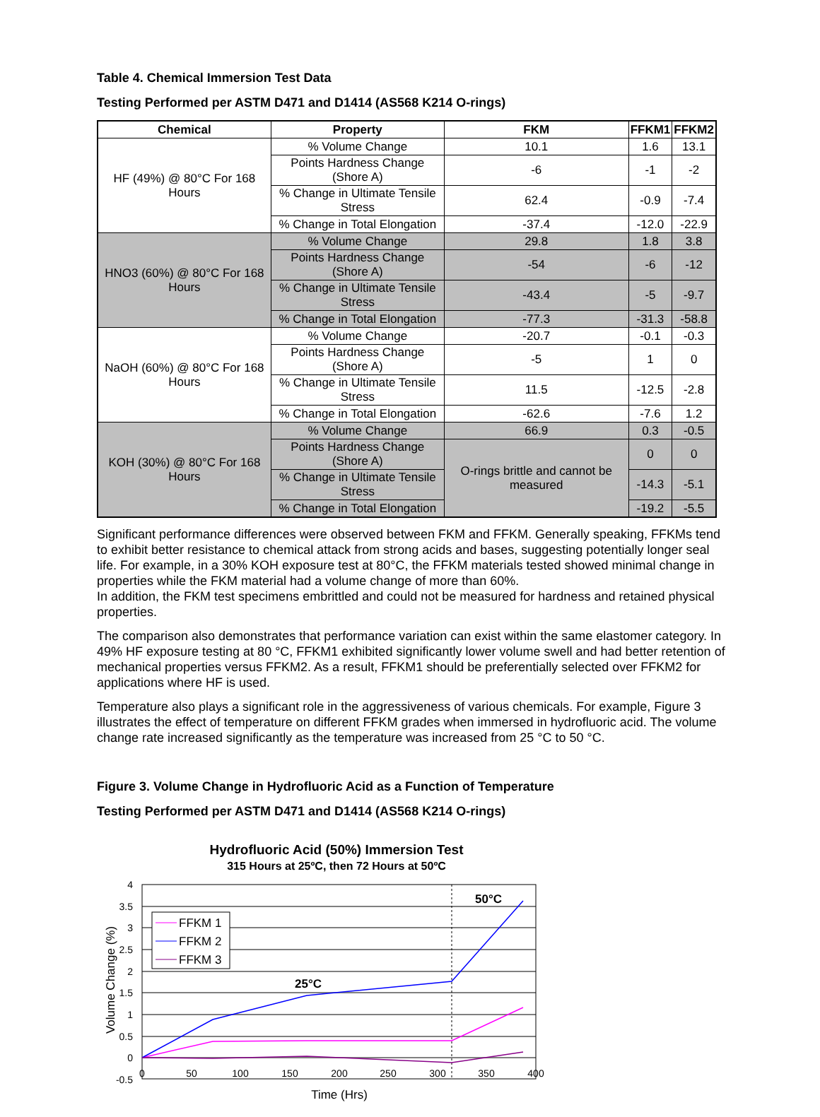Table 4. Chemical Immersion Test Data
Testing Performed per ASTM D471 and D1414 (AS568 K214 O-rings)
| Chemical | Property | FKM | FFKM1 | FFKM2 |
| --- | --- | --- | --- | --- |
| HF (49%) @ 80°C For 168 Hours | % Volume Change | 10.1 | 1.6 | 13.1 |
| | Points Hardness Change (Shore A) | -6 | -1 | -2 |
| | % Change in Ultimate Tensile Stress | 62.4 | -0.9 | -7.4 |
| | % Change in Total Elongation | -37.4 | -12.0 | -22.9 |
| HNO3 (60%) @ 80°C For 168 Hours | % Volume Change | 29.8 | 1.8 | 3.8 |
| | Points Hardness Change (Shore A) | -54 | -6 | -12 |
| | % Change in Ultimate Tensile Stress | -43.4 | -5 | -9.7 |
| | % Change in Total Elongation | -77.3 | -31.3 | -58.8 |
| NaOH (60%) @ 80°C For 168 Hours | % Volume Change | -20.7 | -0.1 | -0.3 |
| | Points Hardness Change (Shore A) | -5 | 1 | 0 |
| | % Change in Ultimate Tensile Stress | 11.5 | -12.5 | -2.8 |
| | % Change in Total Elongation | -62.6 | -7.6 | 1.2 |
| KOH (30%) @ 80°C For 168 Hours | % Volume Change | 66.9 | 0.3 | -0.5 |
| | Points Hardness Change (Shore A) | O-rings brittle and cannot be measured | 0 | 0 |
| | % Change in Ultimate Tensile Stress | | -14.3 | -5.1 |
| | % Change in Total Elongation | | -19.2 | -5.5 |
Significant performance differences were observed between FKM and FFKM. Generally speaking, FFKMs tend to exhibit better resistance to chemical attack from strong acids and bases, suggesting potentially longer seal life. For example, in a 30% KOH exposure test at 80°C, the FFKM materials tested showed minimal change in properties while the FKM material had a volume change of more than 60%.
In addition, the FKM test specimens embrittled and could not be measured for hardness and retained physical properties.
The comparison also demonstrates that performance variation can exist within the same elastomer category. In 49% HF exposure testing at 80 °C, FFKM1 exhibited significantly lower volume swell and had better retention of mechanical properties versus FFKM2. As a result, FFKM1 should be preferentially selected over FFKM2 for applications where HF is used.
Temperature also plays a significant role in the aggressiveness of various chemicals. For example, Figure 3 illustrates the effect of temperature on different FFKM grades when immersed in hydrofluoric acid. The volume change rate increased significantly as the temperature was increased from 25 °C to 50 °C.
Figure 3. Volume Change in Hydrofluoric Acid as a Function of Temperature
Testing Performed per ASTM D471 and D1414 (AS568 K214 O-rings)
Hydrofluoric Acid (50%) Immersion Test
315 Hours at 25ºC, then 72 Hours at 50ºC
4
3.5
3
2.5
2
1.5
1
0.5
0
-0.5
0
50
100
150
200
250
300
350
400
Time (Hrs)
Volume Change (%)
50°C
25°C
FFKM 1
FFKM 2
FFKM 3